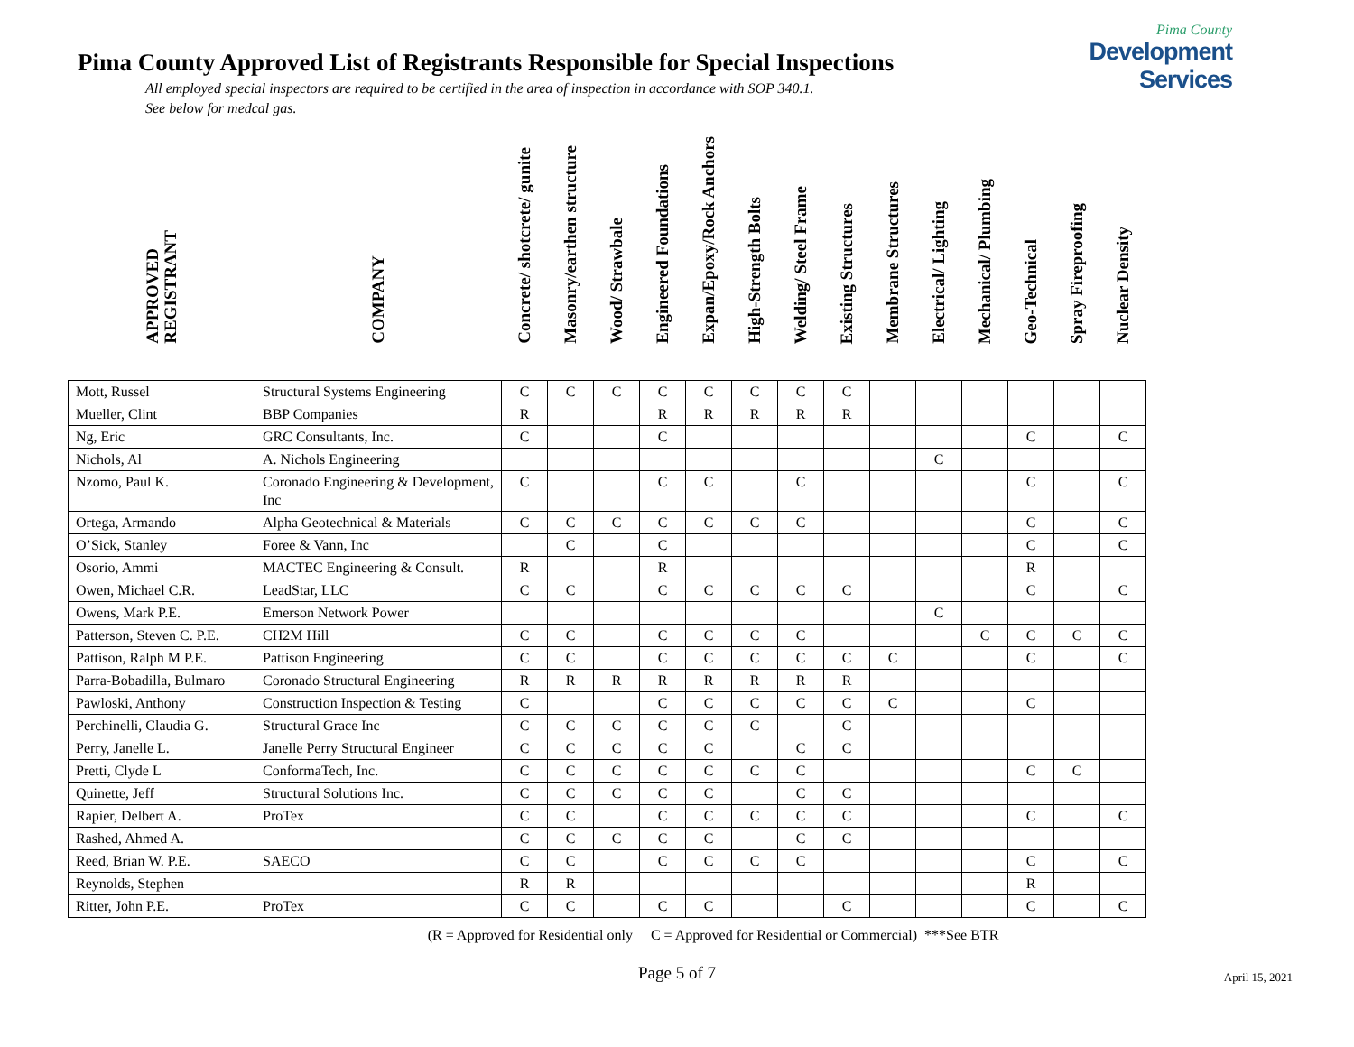Pima County Approved List of Registrants Responsible for Special Inspections
All employed special inspectors are required to be certified in the area of inspection in accordance with SOP 340.1.
See below for medcal gas.
Pima County
Development Services
| APPROVED REGISTRANT | COMPANY | Concrete/ shotcrete/ gunite | Masonry/earthen structure | Wood/ Strawbale | Engineered Foundations | Expan/Epoxy/Rock Anchors | High-Strength Bolts | Welding/ Steel Frame | Existing Structures | Membrane Structures | Electrical/ Lighting | Mechanical/ Plumbing | Geo-Technical | Spray Fireproofing | Nuclear Density |
| Mott, Russel | Structural Systems Engineering | C | C | C | C | C | C | C | C | | | | | | |
| Mueller, Clint | BBP Companies | R | | | R | R | R | R | R | | | | | | |
| Ng, Eric | GRC Consultants, Inc. | C | | | C | | | | | | | | C | | C |
| Nichols, Al | A. Nichols Engineering | | | | | | | | | | C | | | | |
| Nzomo, Paul K. | Coronado Engineering & Development, Inc | C | | | C | C | | C | | | | | C | | C |
| Ortega, Armando | Alpha Geotechnical & Materials | C | C | C | C | C | C | C | | | | | C | | C |
| O’Sick, Stanley | Foree & Vann, Inc | | C | | C | | | | | | | | C | | C |
| Osorio, Ammi | MACTEC Engineering & Consult. | R | | | R | | | | | | | | R | | |
| Owen, Michael C.R. | LeadStar, LLC | C | C | | C | C | C | C | C | | | | C | | C |
| Owens, Mark P.E. | Emerson Network Power | | | | | | | | | | C | | | | |
| Patterson, Steven C. P.E. | CH2M Hill | C | C | | C | C | C | C | | | | C | C | C | C |
| Pattison, Ralph M P.E. | Pattison Engineering | C | C | | C | C | C | C | C | C | | | C | | C |
| Parra-Bobadilla, Bulmaro | Coronado Structural Engineering | R | R | R | R | R | R | R | R | | | | | | |
| Pawloski, Anthony | Construction Inspection & Testing | C | | | C | C | C | C | C | C | | | C | | |
| Perchinelli, Claudia G. | Structural Grace Inc | C | C | C | C | C | C | | C | | | | | | |
| Perry, Janelle L. | Janelle Perry Structural Engineer | C | C | C | C | C | | C | C | | | | | | |
| Pretti, Clyde L | ConformaTech, Inc. | C | C | C | C | C | C | C | | | | | C | C | |
| Quinette, Jeff | Structural Solutions Inc. | C | C | C | C | C | | C | C | | | | | | |
| Rapier, Delbert A. | ProTex | C | C | | C | C | C | C | C | | | | C | | C |
| Rashed, Ahmed A. | | C | C | C | C | C | | C | C | | | | | | |
| Reed, Brian W. P.E. | SAECO | C | C | | C | C | C | C | | | | | C | | C |
| Reynolds, Stephen | | R | R | | | | | | | | | | R | | |
| Ritter, John P.E. | ProTex | C | C | | C | C | | | C | | | | C | | C |
(R = Approved for Residential only C = Approved for Residential or Commercial) ***See BTR
April 15, 2021
Page 5 of 7